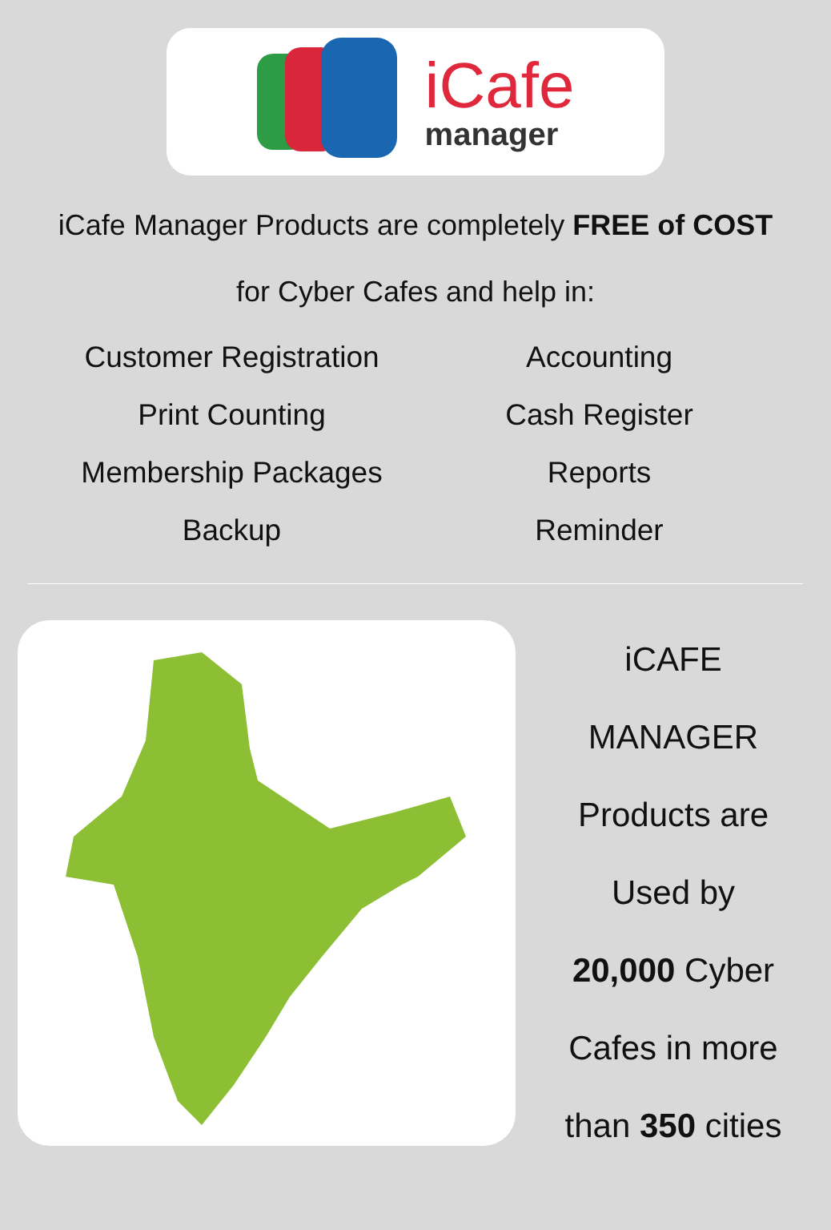iCafe
manager
iCafe Manager Products are completely FREE of COST for Cyber Cafes and help in:
Customer Registration
Accounting
Print Counting
Cash Register
Membership Packages
Reports
Backup
Reminder
iCAFE
MANAGER
Products are
Used by
20,000 Cyber
Cafes in more
than 350 cities